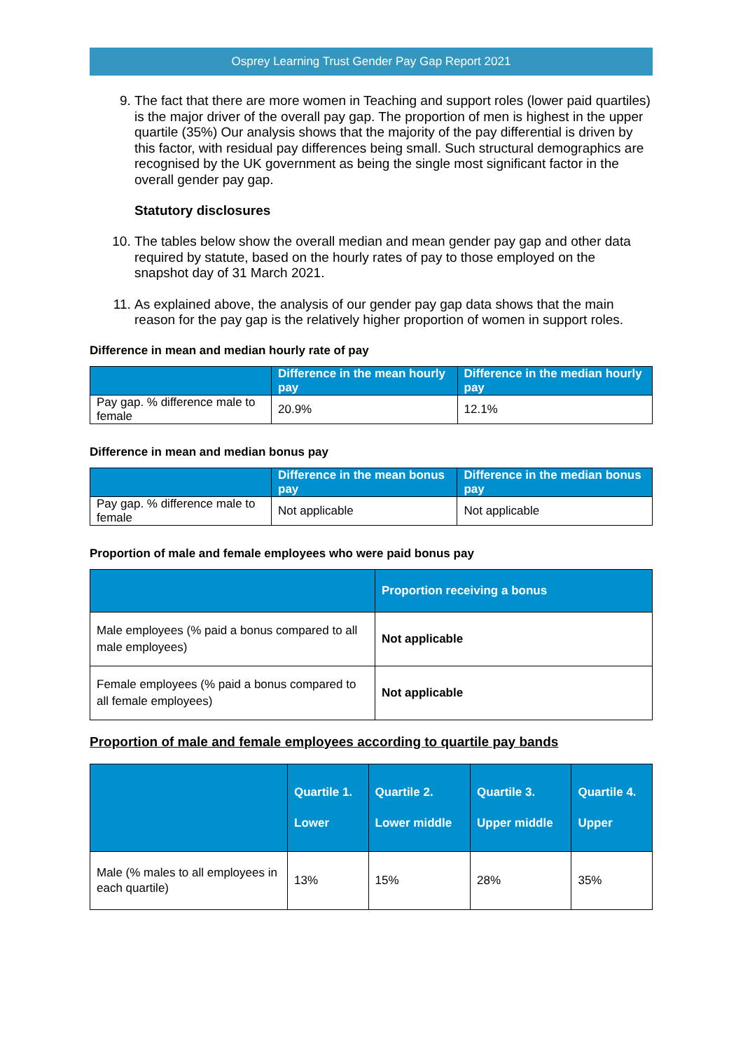Osprey Learning Trust Gender Pay Gap Report 2021
9. The fact that there are more women in Teaching and support roles (lower paid quartiles) is the major driver of the overall pay gap. The proportion of men is highest in the upper quartile (35%) Our analysis shows that the majority of the pay differential is driven by this factor, with residual pay differences being small. Such structural demographics are recognised by the UK government as being the single most significant factor in the overall gender pay gap.
Statutory disclosures
10. The tables below show the overall median and mean gender pay gap and other data required by statute, based on the hourly rates of pay to those employed on the snapshot day of 31 March 2021.
11. As explained above, the analysis of our gender pay gap data shows that the main reason for the pay gap is the relatively higher proportion of women in support roles.
Difference in mean and median hourly rate of pay
| | Difference in the mean hourly pay | Difference in the median hourly pay |
| --- | --- | --- |
| Pay gap. % difference male to female | 20.9% | 12.1% |
Difference in mean and median bonus pay
| | Difference in the mean bonus pay | Difference in the median bonus pay |
| --- | --- | --- |
| Pay gap. % difference male to female | Not applicable | Not applicable |
Proportion of male and female employees who were paid bonus pay
| | Proportion receiving a bonus |
| --- | --- |
| Male employees (% paid a bonus compared to all male employees) | Not applicable |
| Female employees (% paid a bonus compared to all female employees) | Not applicable |
Proportion of male and female employees according to quartile pay bands
| | Quartile 1. Lower | Quartile 2. Lower middle | Quartile 3. Upper middle | Quartile 4. Upper |
| --- | --- | --- | --- | --- |
| Male (% males to all employees in each quartile) | 13% | 15% | 28% | 35% |